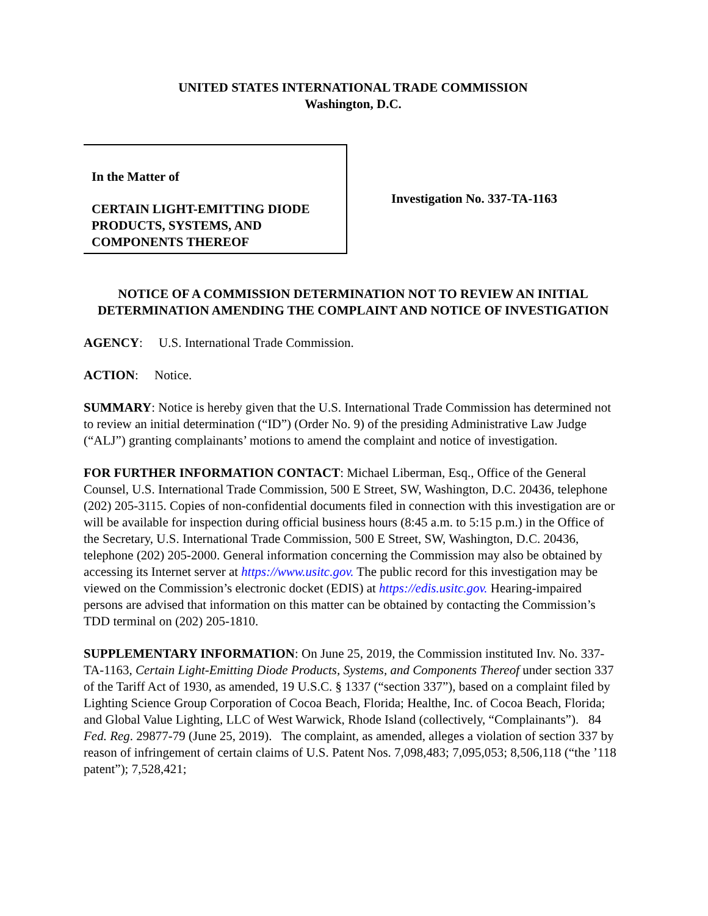UNITED STATES INTERNATIONAL TRADE COMMISSION
Washington, D.C.
In the Matter of
CERTAIN LIGHT-EMITTING DIODE PRODUCTS, SYSTEMS, AND COMPONENTS THEREOF
Investigation No. 337-TA-1163
NOTICE OF A COMMISSION DETERMINATION NOT TO REVIEW AN INITIAL DETERMINATION AMENDING THE COMPLAINT AND NOTICE OF INVESTIGATION
AGENCY: U.S. International Trade Commission.
ACTION: Notice.
SUMMARY: Notice is hereby given that the U.S. International Trade Commission has determined not to review an initial determination (“ID”) (Order No. 9) of the presiding Administrative Law Judge (“ALJ”) granting complainants’ motions to amend the complaint and notice of investigation.
FOR FURTHER INFORMATION CONTACT: Michael Liberman, Esq., Office of the General Counsel, U.S. International Trade Commission, 500 E Street, SW, Washington, D.C. 20436, telephone (202) 205-3115. Copies of non-confidential documents filed in connection with this investigation are or will be available for inspection during official business hours (8:45 a.m. to 5:15 p.m.) in the Office of the Secretary, U.S. International Trade Commission, 500 E Street, SW, Washington, D.C. 20436, telephone (202) 205-2000. General information concerning the Commission may also be obtained by accessing its Internet server at https://www.usitc.gov. The public record for this investigation may be viewed on the Commission’s electronic docket (EDIS) at https://edis.usitc.gov. Hearing-impaired persons are advised that information on this matter can be obtained by contacting the Commission’s TDD terminal on (202) 205-1810.
SUPPLEMENTARY INFORMATION: On June 25, 2019, the Commission instituted Inv. No. 337-TA-1163, Certain Light-Emitting Diode Products, Systems, and Components Thereof under section 337 of the Tariff Act of 1930, as amended, 19 U.S.C. § 1337 (“section 337”), based on a complaint filed by Lighting Science Group Corporation of Cocoa Beach, Florida; Healthe, Inc. of Cocoa Beach, Florida; and Global Value Lighting, LLC of West Warwick, Rhode Island (collectively, “Complainants”). 84 Fed. Reg. 29877-79 (June 25, 2019). The complaint, as amended, alleges a violation of section 337 by reason of infringement of certain claims of U.S. Patent Nos. 7,098,483; 7,095,053; 8,506,118 (“the ’118 patent”); 7,528,421;